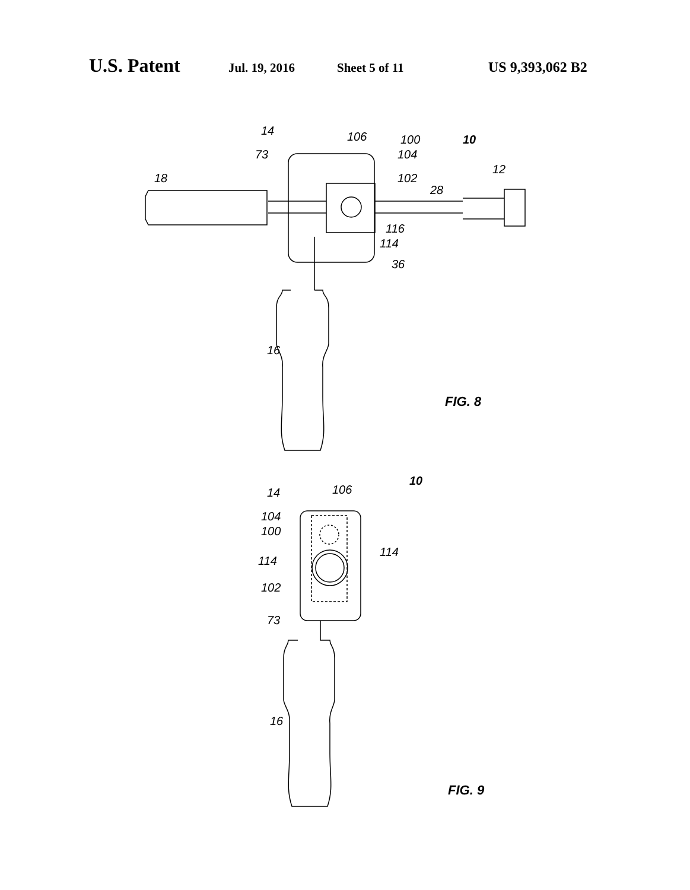U.S. Patent Jul. 19, 2016 Sheet 5 of 11 US 9,393,062 B2
14 106 100 10
73 104
12
18 102
28
116
114
36
16
FIG. 8
14 106
10
104
100
114
114
102
73
16
FIG. 9